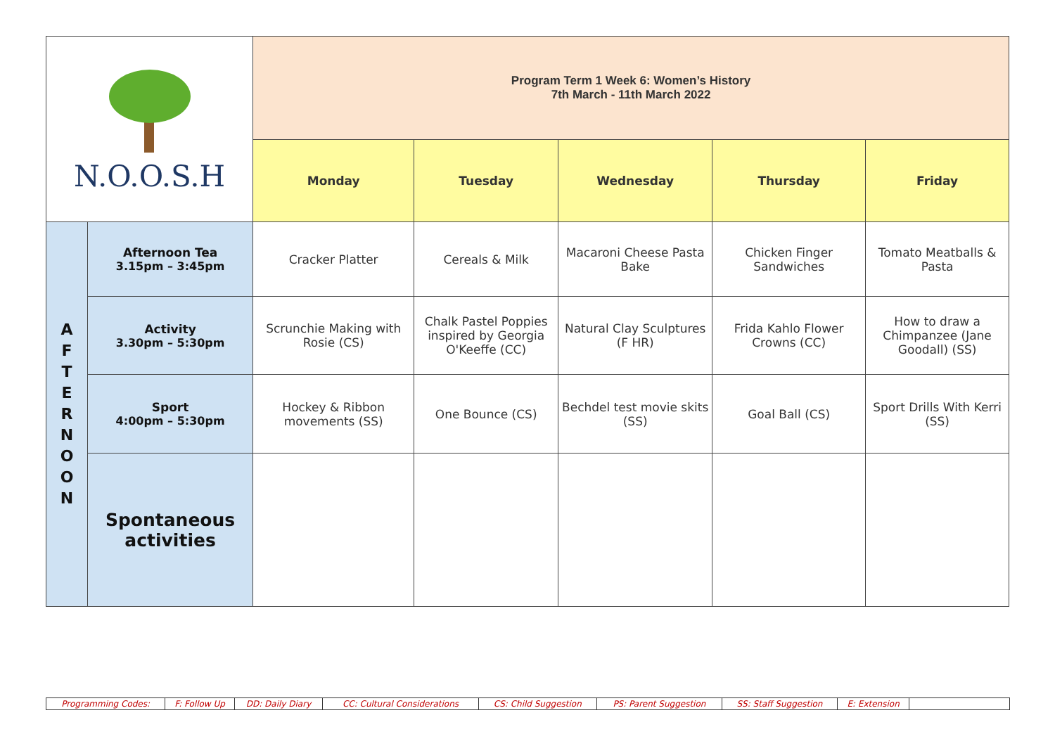| N.O.O.S.H | | Program Term 1 Week 6: Women’s History 7th March - 11th March 2022 | | | | |
| | | Monday | Tuesday | Wednesday | Thursday | Friday |
| A F T E R N O O N | Afternoon Tea 3.15pm – 3:45pm | Cracker Platter | Cereals & Milk | Macaroni Cheese Pasta Bake | Chicken Finger Sandwiches | Tomato Meatballs & Pasta |
| | Activity 3.30pm – 5:30pm | Scrunchie Making with Rosie (CS) | Chalk Pastel Poppies inspired by Georgia O'Keeffe (CC) | Natural Clay Sculptures (F HR) | Frida Kahlo Flower Crowns (CC) | How to draw a Chimpanzee (Jane Goodall) (SS) |
| | Sport 4:00pm – 5:30pm | Hockey & Ribbon movements (SS) | One Bounce (CS) | Bechdel test movie skits (SS) | Goal Ball (CS) | Sport Drills With Kerri (SS) |
| | Spontaneous activities | | | | | |
| Programming Codes: | F: Follow Up | DD: Daily Diary | CC: Cultural Considerations | CS: Child Suggestion | PS: Parent Suggestion | SS: Staff Suggestion | E: Extension | |